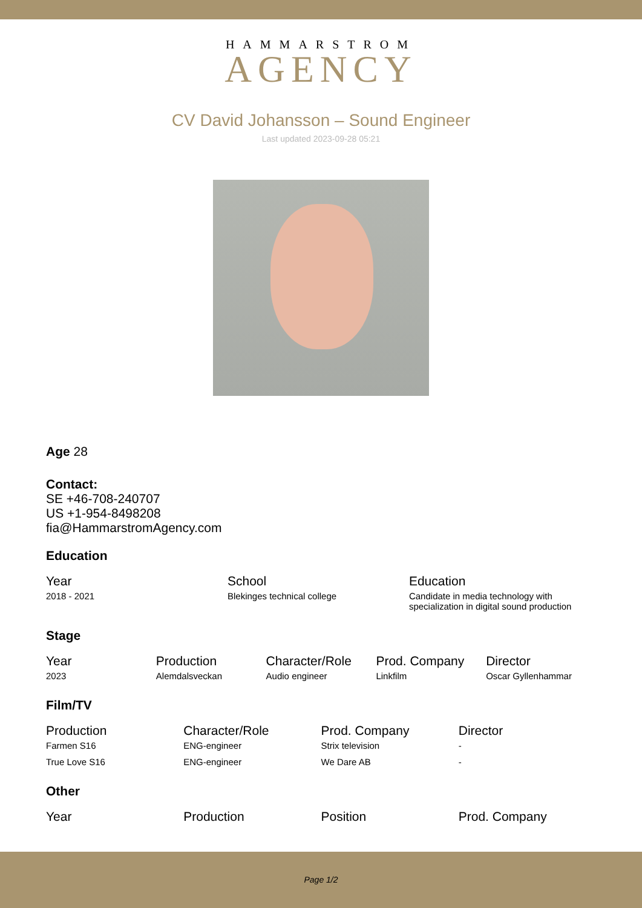HAMMARSTROM
AGENCY
CV David Johansson – Sound Engineer
Last updated 2023-09-28 05:21
Age 28
Contact:
SE +46-708-240707
US +1-954-8498208
fia@HammarstromAgency.com
Education
| Year | School | Education |
| --- | --- | --- |
| 2018 - 2021 | Blekinges technical college | Candidate in media technology with specialization in digital sound production |
Stage
| Year | Production | Character/Role | Prod. Company | Director |
| --- | --- | --- | --- | --- |
| 2023 | Alemdalsveckan | Audio engineer | Linkfilm | Oscar Gyllenhammar |
Film/TV
| Production | Character/Role | Prod. Company | Director |
| --- | --- | --- | --- |
| Farmen S16 | ENG-engineer | Strix television | - |
| True Love S16 | ENG-engineer | We Dare AB | - |
Other
| Year | Production | Position | Prod. Company |
| --- | --- | --- | --- |
Page 1/2